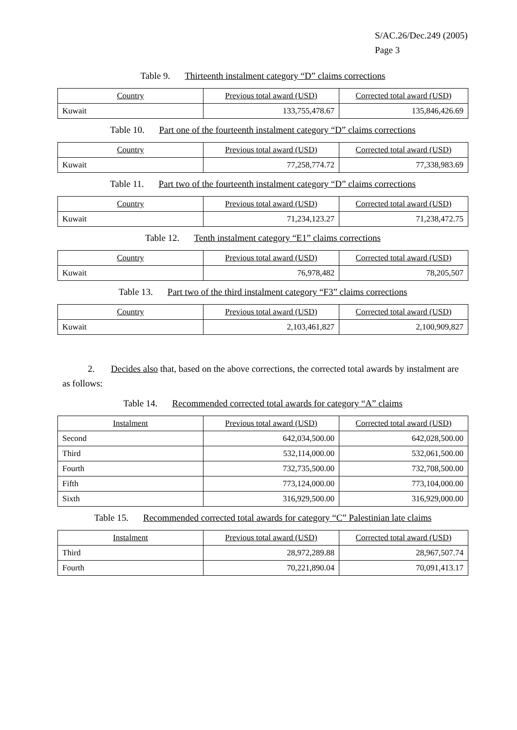S/AC.26/Dec.249 (2005)
Page 3
Table 9. Thirteenth instalment category “D” claims corrections
| Country | Previous total award (USD) | Corrected total award (USD) |
| --- | --- | --- |
| Kuwait | 133,755,478.67 | 135,846,426.69 |
Table 10. Part one of the fourteenth instalment category “D” claims corrections
| Country | Previous total award (USD) | Corrected total award (USD) |
| --- | --- | --- |
| Kuwait | 77,258,774.72 | 77,338,983.69 |
Table 11. Part two of the fourteenth instalment category “D” claims corrections
| Country | Previous total award (USD) | Corrected total award (USD) |
| --- | --- | --- |
| Kuwait | 71,234,123.27 | 71,238,472.75 |
Table 12. Tenth instalment category “E1” claims corrections
| Country | Previous total award (USD) | Corrected total award (USD) |
| --- | --- | --- |
| Kuwait | 76,978,482 | 78,205,507 |
Table 13. Part two of the third instalment category “F3” claims corrections
| Country | Previous total award (USD) | Corrected total award (USD) |
| --- | --- | --- |
| Kuwait | 2,103,461,827 | 2,100,909,827 |
2. Decides also that, based on the above corrections, the corrected total awards by instalment are as follows:
Table 14. Recommended corrected total awards for category “A” claims
| Instalment | Previous total award (USD) | Corrected total award (USD) |
| --- | --- | --- |
| Second | 642,034,500.00 | 642,028,500.00 |
| Third | 532,114,000.00 | 532,061,500.00 |
| Fourth | 732,735,500.00 | 732,708,500.00 |
| Fifth | 773,124,000.00 | 773,104,000.00 |
| Sixth | 316,929,500.00 | 316,929,000.00 |
Table 15. Recommended corrected total awards for category “C” Palestinian late claims
| Instalment | Previous total award (USD) | Corrected total award (USD) |
| --- | --- | --- |
| Third | 28,972,289.88 | 28,967,507.74 |
| Fourth | 70,221,890.04 | 70,091,413.17 |